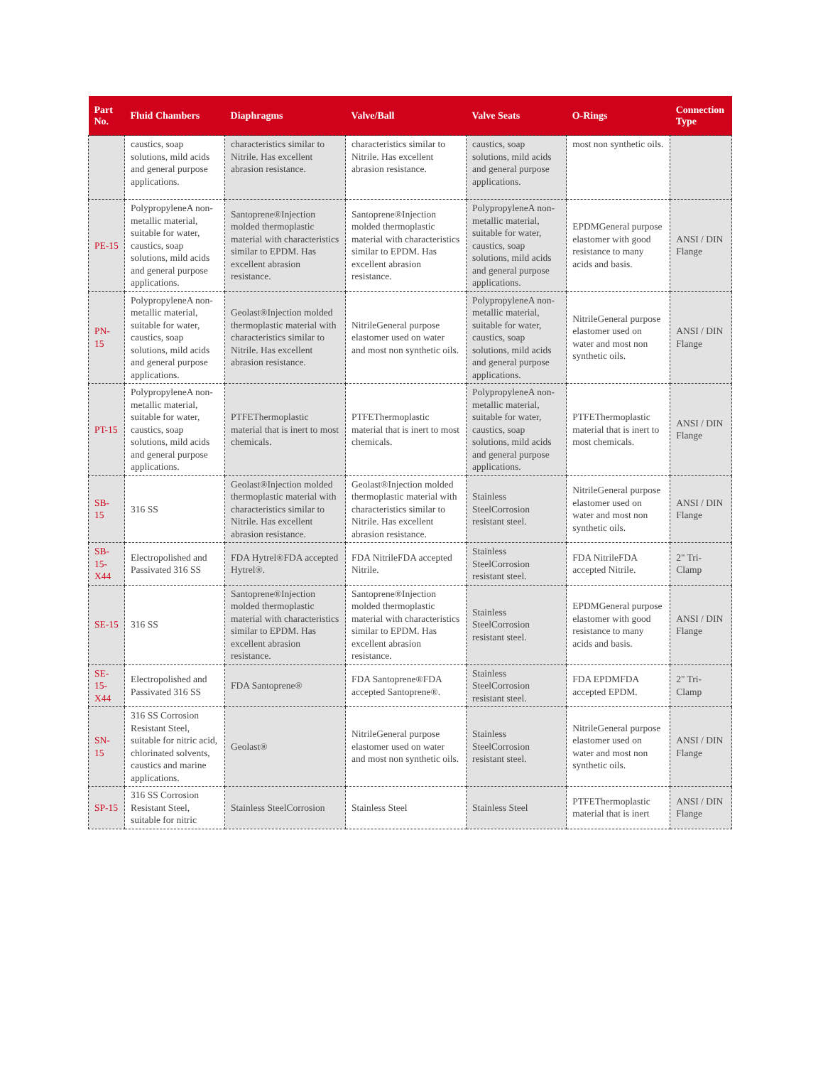| Part No. | Fluid Chambers | Diaphragms | Valve/Ball | Valve Seats | O-Rings | Connection Type |
| --- | --- | --- | --- | --- | --- | --- |
| | caustics, soap solutions, mild acids and general purpose applications. | characteristics similar to Nitrile. Has excellent abrasion resistance. | characteristics similar to Nitrile. Has excellent abrasion resistance. | caustics, soap solutions, mild acids and general purpose applications. | most non synthetic oils. | |
| PE-15 | PolypropyleneA non-metallic material, suitable for water, caustics, soap solutions, mild acids and general purpose applications. | Santoprene®Injection molded thermoplastic material with characteristics similar to EPDM. Has excellent abrasion resistance. | Santoprene®Injection molded thermoplastic material with characteristics similar to EPDM. Has excellent abrasion resistance. | PolypropyleneA non-metallic material, suitable for water, caustics, soap solutions, mild acids and general purpose applications. | EPDMGeneral purpose elastomer with good resistance to many acids and basis. | ANSI / DIN Flange |
| PN-15 | PolypropyleneA non-metallic material, suitable for water, caustics, soap solutions, mild acids and general purpose applications. | Geolast®Injection molded thermoplastic material with characteristics similar to Nitrile. Has excellent abrasion resistance. | NitrileGeneral purpose elastomer used on water and most non synthetic oils. | PolypropyleneA non-metallic material, suitable for water, caustics, soap solutions, mild acids and general purpose applications. | NitrileGeneral purpose elastomer used on water and most non synthetic oils. | ANSI / DIN Flange |
| PT-15 | PolypropyleneA non-metallic material, suitable for water, caustics, soap solutions, mild acids and general purpose applications. | PTFEThermoplastic material that is inert to most chemicals. | PTFEThermoplastic material that is inert to most chemicals. | PolypropyleneA non-metallic material, suitable for water, caustics, soap solutions, mild acids and general purpose applications. | PTFEThermoplastic material that is inert to most chemicals. | ANSI / DIN Flange |
| SB-15 | 316 SS | Geolast®Injection molded thermoplastic material with characteristics similar to Nitrile. Has excellent abrasion resistance. | Geolast®Injection molded thermoplastic material with characteristics similar to Nitrile. Has excellent abrasion resistance. | Stainless SteelCorrosion resistant steel. | NitrileGeneral purpose elastomer used on water and most non synthetic oils. | ANSI / DIN Flange |
| SB-15-X44 | Electropolished and Passivated 316 SS | FDA Hytrel®FDA accepted Hytrel®. | FDA NitrileFDA accepted Nitrile. | Stainless SteelCorrosion resistant steel. | FDA NitrileFDA accepted Nitrile. | 2" Tri-Clamp |
| SE-15 | 316 SS | Santoprene®Injection molded thermoplastic material with characteristics similar to EPDM. Has excellent abrasion resistance. | Santoprene®Injection molded thermoplastic material with characteristics similar to EPDM. Has excellent abrasion resistance. | Stainless SteelCorrosion resistant steel. | EPDMGeneral purpose elastomer with good resistance to many acids and basis. | ANSI / DIN Flange |
| SE-15-X44 | Electropolished and Passivated 316 SS | FDA Santoprene® | FDA Santoprene®FDA accepted Santoprene®. | Stainless SteelCorrosion resistant steel. | FDA EPDMFDA accepted EPDM. | 2" Tri-Clamp |
| SN-15 | 316 SS Corrosion Resistant Steel, suitable for nitric acid, chlorinated solvents, caustics and marine applications. | Geolast® | NitrileGeneral purpose elastomer used on water and most non synthetic oils. | Stainless SteelCorrosion resistant steel. | NitrileGeneral purpose elastomer used on water and most non synthetic oils. | ANSI / DIN Flange |
| SP-15 | 316 SS Corrosion Resistant Steel, suitable for nitric | Stainless SteelCorrosion | Stainless Steel | Stainless Steel | PTFEThermoplastic material that is inert | ANSI / DIN Flange |